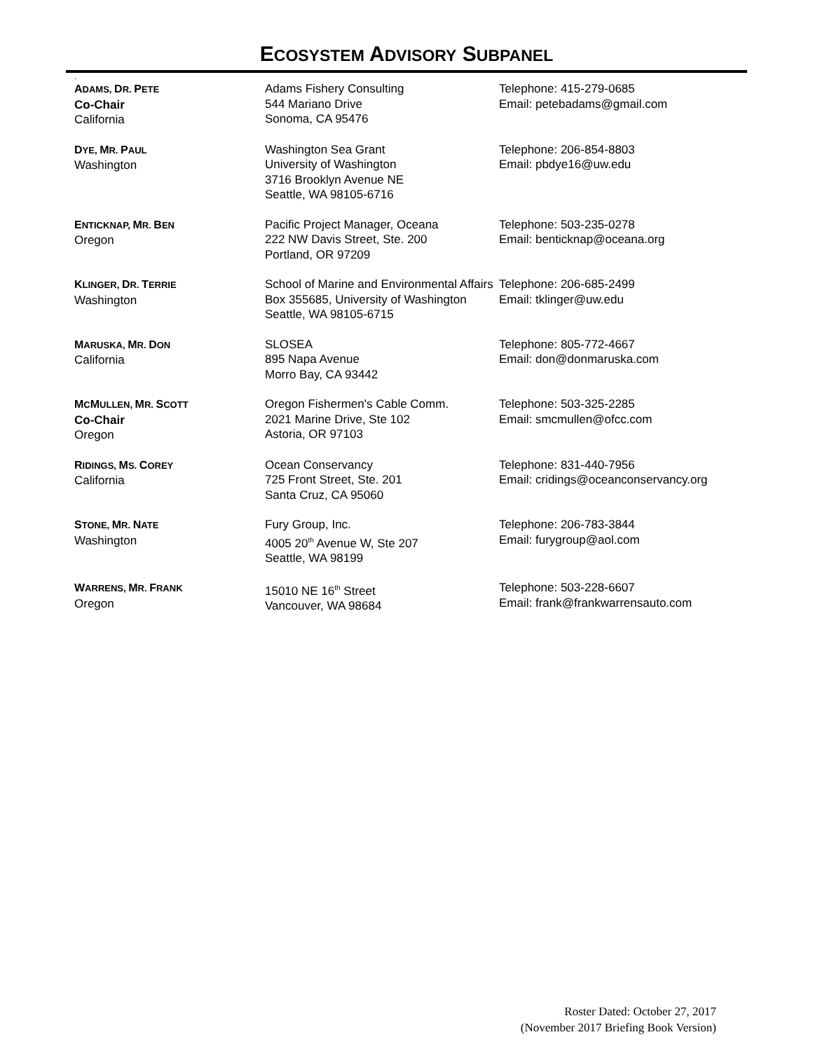ECOSYSTEM ADVISORY SUBPANEL
.
| A DAMS, D R. P ETE Co-Chair California | Adams Fishery Consulting 544 Mariano Drive Sonoma, CA 95476 | Telephone: 415-279-0685 Email: petebadams@gmail.com |
| D YE, M R. P AUL Washington | Washington Sea Grant University of Washington 3716 Brooklyn Avenue NE Seattle, WA 98105-6716 | Telephone: 206-854-8803 Email: pbdye16@uw.edu |
| E NTICKNAP, M R. B EN Oregon | Pacific Project Manager, Oceana 222 NW Davis Street, Ste. 200 Portland, OR 97209 | Telephone: 503-235-0278 Email: benticknap@oceana.org |
| K LINGER, D R. T ERRIE Washington | School of Marine and Environmental Affairs Box 355685, University of Washington Seattle, WA 98105-6715 | Telephone: 206-685-2499 Email: tklinger@uw.edu |
| M ARUSKA, M R. D ON California | SLOSEA 895 Napa Avenue Morro Bay, CA 93442 | Telephone: 805-772-4667 Email: don@donmaruska.com |
| M C M ULLEN, M R. S COTT Co-Chair Oregon | Oregon Fishermen's Cable Comm. 2021 Marine Drive, Ste 102 Astoria, OR 97103 | Telephone: 503-325-2285 Email: smcmullen@ofcc.com |
| R IDINGS, M S. C OREY California | Ocean Conservancy 725 Front Street, Ste. 201 Santa Cruz, CA 95060 | Telephone: 831-440-7956 Email: cridings@oceanconservancy.org |
| S TONE, M R. N ATE Washington | Fury Group, Inc. 4005 20<sup>th</sup> Avenue W, Ste 207 Seattle, WA 98199 | Telephone: 206-783-3844 Email: furygroup@aol.com |
| W ARRENS, M R. F RANK Oregon | 15010 NE 16<sup>th</sup> Street Vancouver, WA 98684 | Telephone: 503-228-6607 Email: frank@frankwarrensauto.com |
Roster Dated: October 27, 2017
(November 2017 Briefing Book Version)